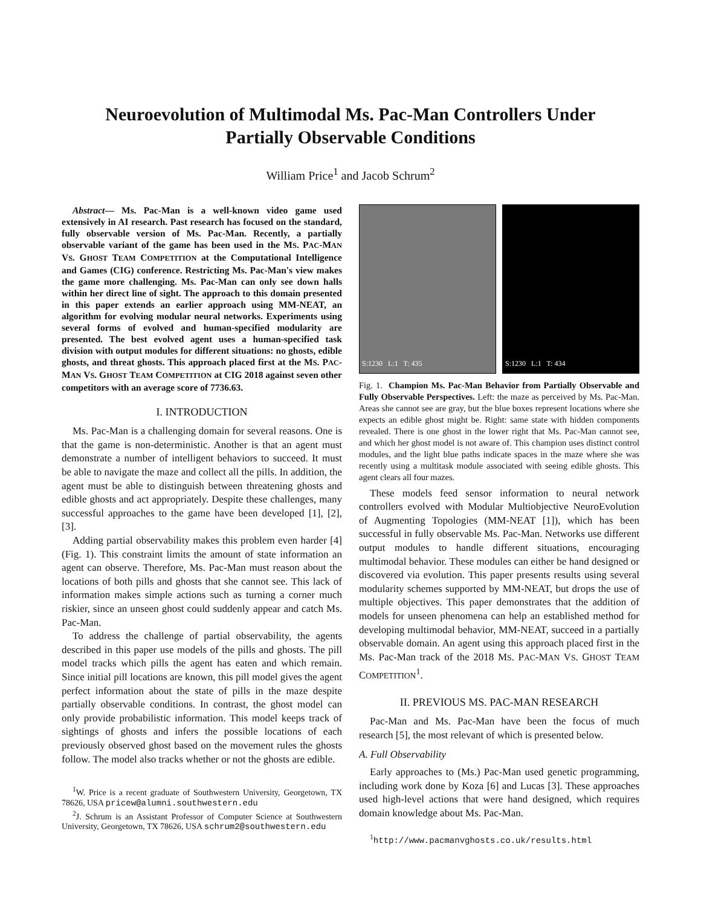Neuroevolution of Multimodal Ms. Pac-Man Controllers Under
Partially Observable Conditions
William Price<sup>1</sup> and Jacob Schrum<sup>2</sup>
Abstract— Ms. Pac-Man is a well-known video game used extensively in AI research. Past research has focused on the standard, fully observable version of Ms. Pac-Man. Recently, a partially observable variant of the game has been used in the MS. PAC-MAN VS. GHOST TEAM COMPETITION at the Computational Intelligence and Games (CIG) conference. Restricting Ms. Pac-Man's view makes the game more challenging. Ms. Pac-Man can only see down halls within her direct line of sight. The approach to this domain presented in this paper extends an earlier approach using MM-NEAT, an algorithm for evolving modular neural networks. Experiments using several forms of evolved and human-specified modularity are presented. The best evolved agent uses a human-specified task division with output modules for different situations: no ghosts, edible ghosts, and threat ghosts. This approach placed first at the MS. PAC-MAN VS. GHOST TEAM COMPETITION at CIG 2018 against seven other competitors with an average score of 7736.63.
I. INTRODUCTION
Ms. Pac-Man is a challenging domain for several reasons. One is that the game is non-deterministic. Another is that an agent must demonstrate a number of intelligent behaviors to succeed. It must be able to navigate the maze and collect all the pills. In addition, the agent must be able to distinguish between threatening ghosts and edible ghosts and act appropriately. Despite these challenges, many successful approaches to the game have been developed [1], [2], [3].
Adding partial observability makes this problem even harder [4] (Fig. 1). This constraint limits the amount of state information an agent can observe. Therefore, Ms. Pac-Man must reason about the locations of both pills and ghosts that she cannot see. This lack of information makes simple actions such as turning a corner much riskier, since an unseen ghost could suddenly appear and catch Ms. Pac-Man.
To address the challenge of partial observability, the agents described in this paper use models of the pills and ghosts. The pill model tracks which pills the agent has eaten and which remain. Since initial pill locations are known, this pill model gives the agent perfect information about the state of pills in the maze despite partially observable conditions. In contrast, the ghost model can only provide probabilistic information. This model keeps track of sightings of ghosts and infers the possible locations of each previously observed ghost based on the movement rules the ghosts follow. The model also tracks whether or not the ghosts are edible.
<sup>1</sup> W. Price is a recent graduate of Southwestern University, Georgetown, TX 78626, USA pricew@alumni.southwestern.edu
<sup>2</sup> J. Schrum is an Assistant Professor of Computer Science at Southwestern University, Georgetown, TX 78626, USA schrum2@southwestern.edu
S:1230 L:1 T: 435 S:1230 L:1 T: 434
Fig. 1. Champion Ms. Pac-Man Behavior from Partially Observable and Fully Observable Perspectives. Left: the maze as perceived by Ms. Pac-Man. Areas she cannot see are gray, but the blue boxes represent locations where she expects an edible ghost might be. Right: same state with hidden components revealed. There is one ghost in the lower right that Ms. Pac-Man cannot see, and which her ghost model is not aware of. This champion uses distinct control modules, and the light blue paths indicate spaces in the maze where she was recently using a multitask module associated with seeing edible ghosts. This agent clears all four mazes.
These models feed sensor information to neural network controllers evolved with Modular Multiobjective NeuroEvolution of Augmenting Topologies (MM-NEAT [1]), which has been successful in fully observable Ms. Pac-Man. Networks use different output modules to handle different situations, encouraging multimodal behavior. These modules can either be hand designed or discovered via evolution. This paper presents results using several modularity schemes supported by MM-NEAT, but drops the use of multiple objectives. This paper demonstrates that the addition of models for unseen phenomena can help an established method for developing multimodal behavior, MM-NEAT, succeed in a partially observable domain. An agent using this approach placed first in the Ms. Pac-Man track of the 2018 MS. PAC-MAN VS. GHOST TEAM COMPETITION<sup>1</sup>.
II. PREVIOUS MS. PAC-MAN RESEARCH
Pac-Man and Ms. Pac-Man have been the focus of much research [5], the most relevant of which is presented below.
A. Full Observability
Early approaches to (Ms.) Pac-Man used genetic programming, including work done by Koza [6] and Lucas [3]. These approaches used high-level actions that were hand designed, which requires domain knowledge about Ms. Pac-Man.
<sup>1</sup> http://www.pacmanvghosts.co.uk/results.html